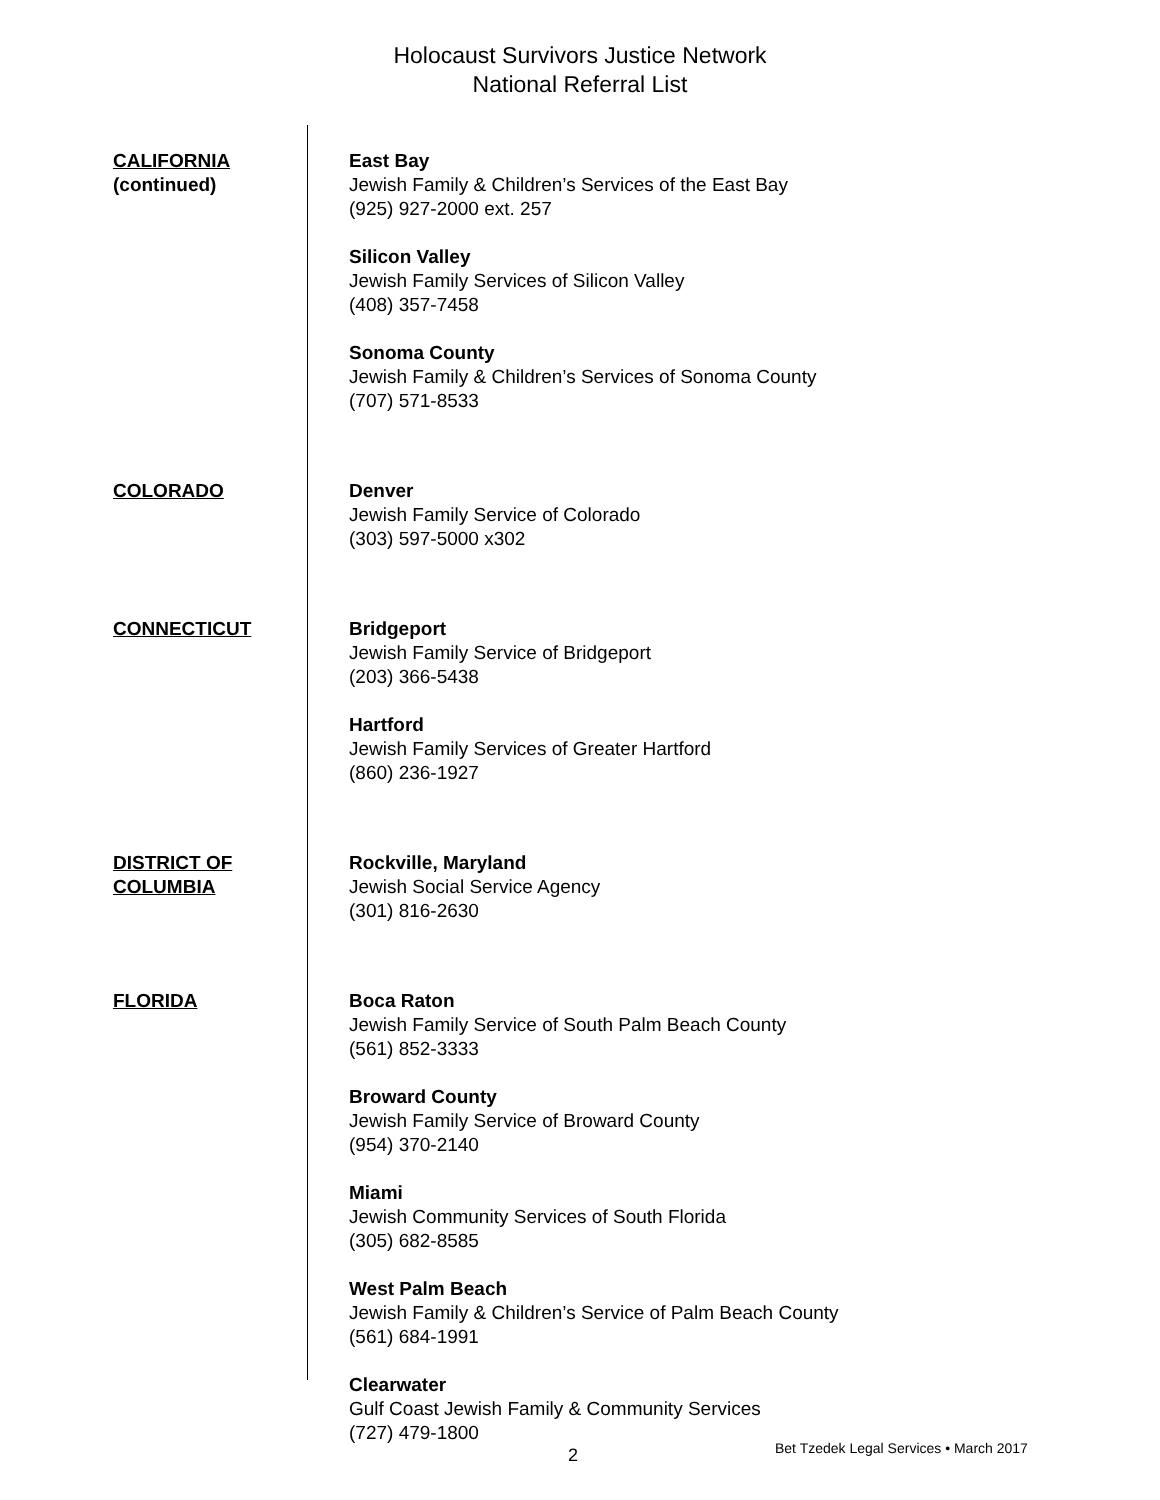Holocaust Survivors Justice Network
National Referral List
CALIFORNIA
(continued)
East Bay
Jewish Family & Children’s Services of the East Bay
(925) 927-2000 ext. 257
Silicon Valley
Jewish Family Services of Silicon Valley
(408) 357-7458
Sonoma County
Jewish Family & Children’s Services of Sonoma County
(707) 571-8533
COLORADO Denver
Jewish Family Service of Colorado
(303) 597-5000 x302
CONNECTICUT Bridgeport
Jewish Family Service of Bridgeport
(203) 366-5438
Hartford
Jewish Family Services of Greater Hartford
(860) 236-1927
DISTRICT OF
COLUMBIA
Rockville, Maryland
Jewish Social Service Agency
(301) 816-2630
FLORIDA Boca Raton
Jewish Family Service of South Palm Beach County
(561) 852-3333
Broward County
Jewish Family Service of Broward County
(954) 370-2140
Miami
Jewish Community Services of South Florida
(305) 682-8585
West Palm Beach
Jewish Family & Children’s Service of Palm Beach County
(561) 684-1991
Clearwater
Gulf Coast Jewish Family & Community Services
(727) 479-1800
2 Bet Tzedek Legal Services • March 2017